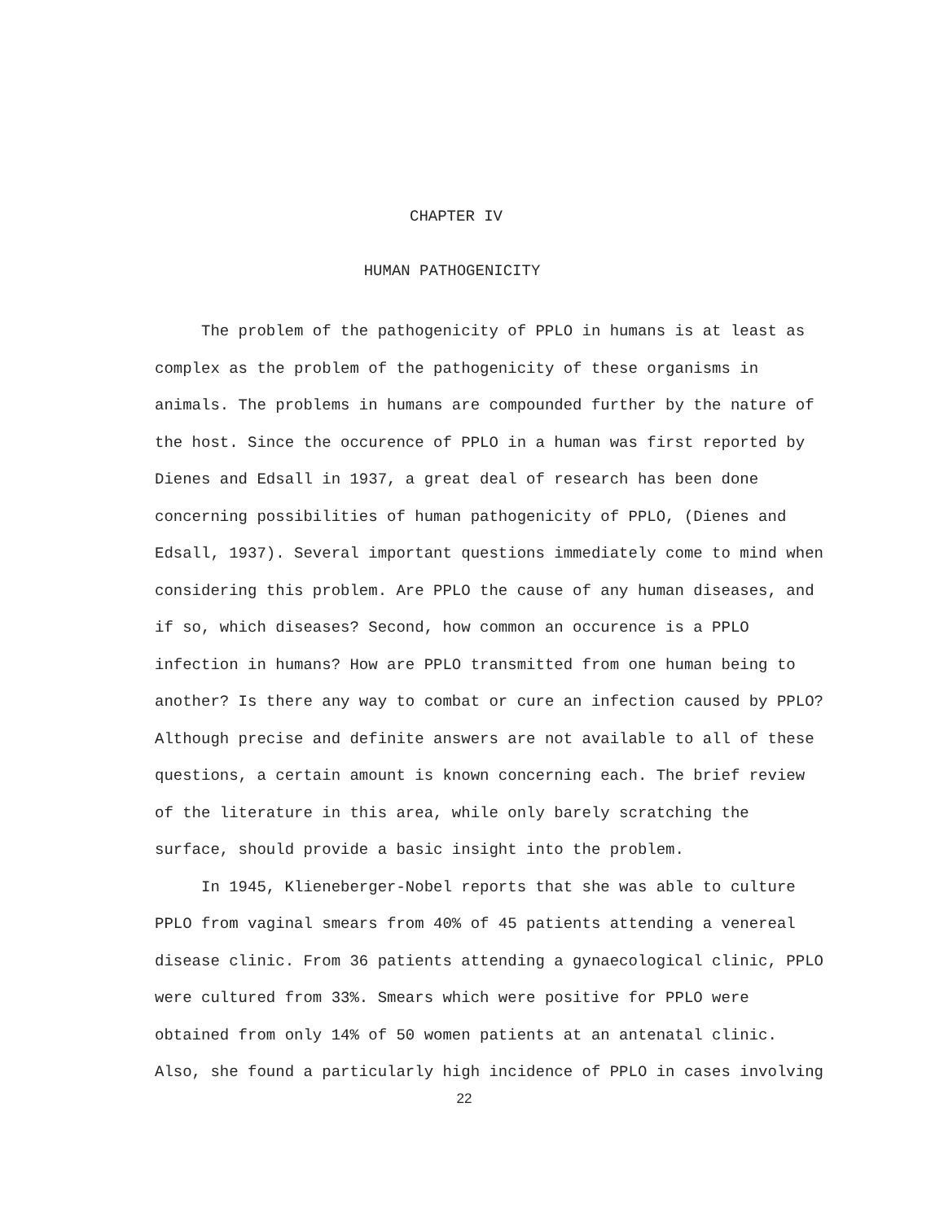CHAPTER IV
HUMAN PATHOGENICITY
The problem of the pathogenicity of PPLO in humans is at least as complex as the problem of the pathogenicity of these organisms in animals. The problems in humans are compounded further by the nature of the host. Since the occurence of PPLO in a human was first reported by Dienes and Edsall in 1937, a great deal of research has been done concerning possibilities of human pathogenicity of PPLO, (Dienes and Edsall, 1937). Several important questions immediately come to mind when considering this problem. Are PPLO the cause of any human diseases, and if so, which diseases? Second, how common an occurence is a PPLO infection in humans? How are PPLO transmitted from one human being to another? Is there any way to combat or cure an infection caused by PPLO? Although precise and definite answers are not available to all of these questions, a certain amount is known concerning each. The brief review of the literature in this area, while only barely scratching the surface, should provide a basic insight into the problem.
In 1945, Klieneberger-Nobel reports that she was able to culture PPLO from vaginal smears from 40% of 45 patients attending a venereal disease clinic. From 36 patients attending a gynaecological clinic, PPLO were cultured from 33%. Smears which were positive for PPLO were obtained from only 14% of 50 women patients at an antenatal clinic. Also, she found a particularly high incidence of PPLO in cases involving
22